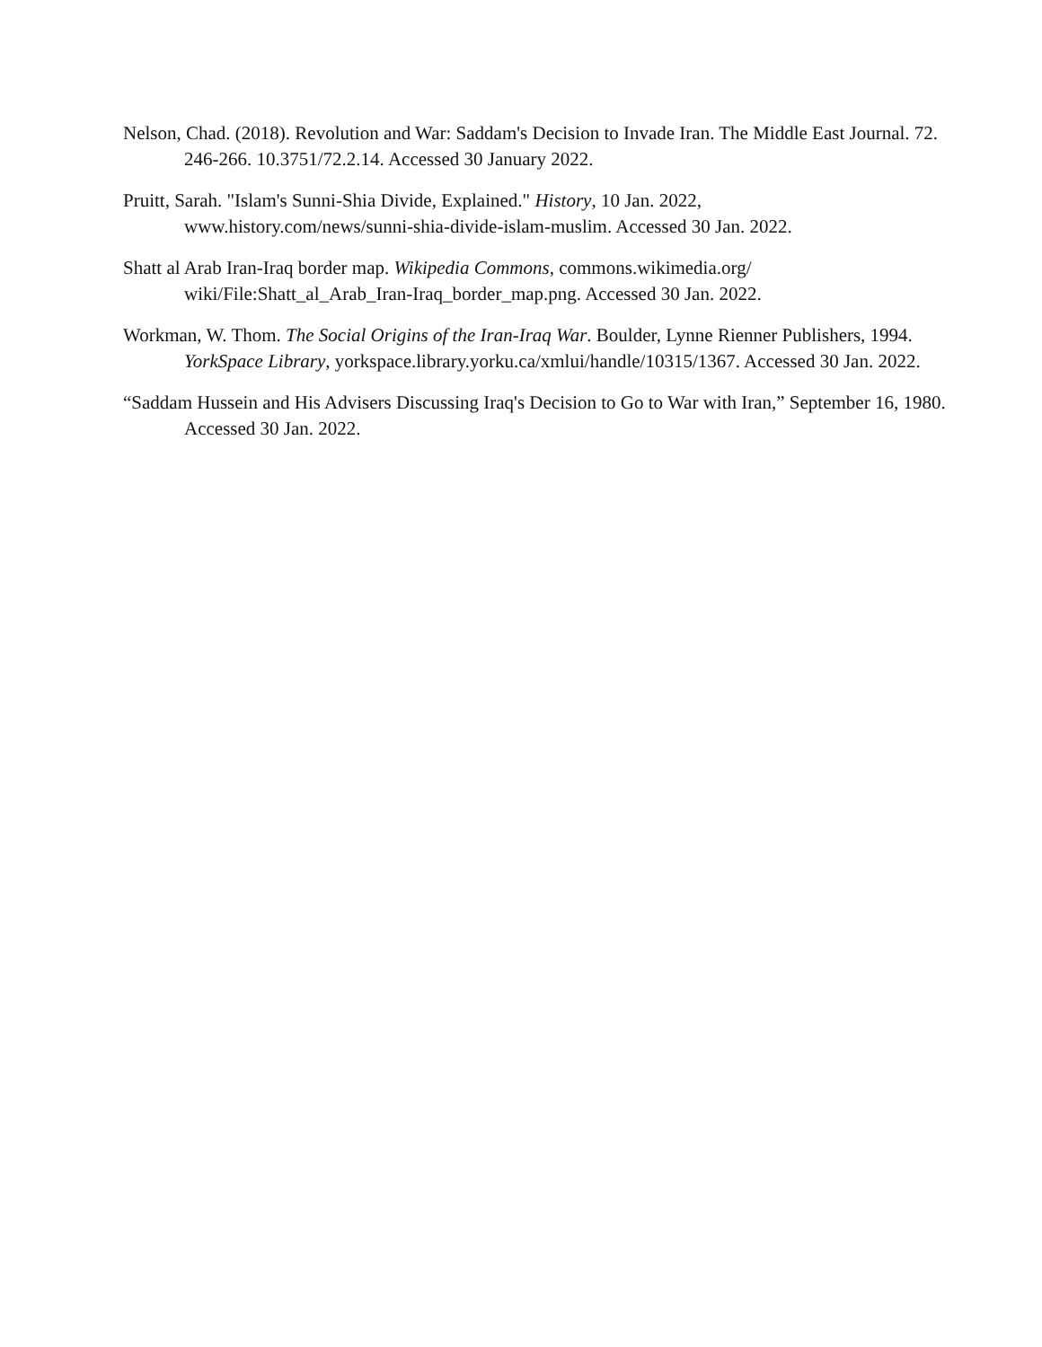Nelson, Chad. (2018). Revolution and War: Saddam's Decision to Invade Iran. The Middle East Journal. 72. 246-266. 10.3751/72.2.14. Accessed 30 January 2022.
Pruitt, Sarah. "Islam's Sunni-Shia Divide, Explained." History, 10 Jan. 2022,
www.history.com/news/sunni-shia-divide-islam-muslim. Accessed 30 Jan. 2022.
Shatt al Arab Iran-Iraq border map. Wikipedia Commons, commons.wikimedia.org/
wiki/File:Shatt_al_Arab_Iran-Iraq_border_map.png. Accessed 30 Jan. 2022.
Workman, W. Thom. The Social Origins of the Iran-Iraq War. Boulder, Lynne Rienner Publishers, 1994. YorkSpace Library, yorkspace.library.yorku.ca/xmlui/handle/10315/1367. Accessed 30 Jan. 2022.
“Saddam Hussein and His Advisers Discussing Iraq's Decision to Go to War with Iran,” September 16, 1980. Accessed 30 Jan. 2022.